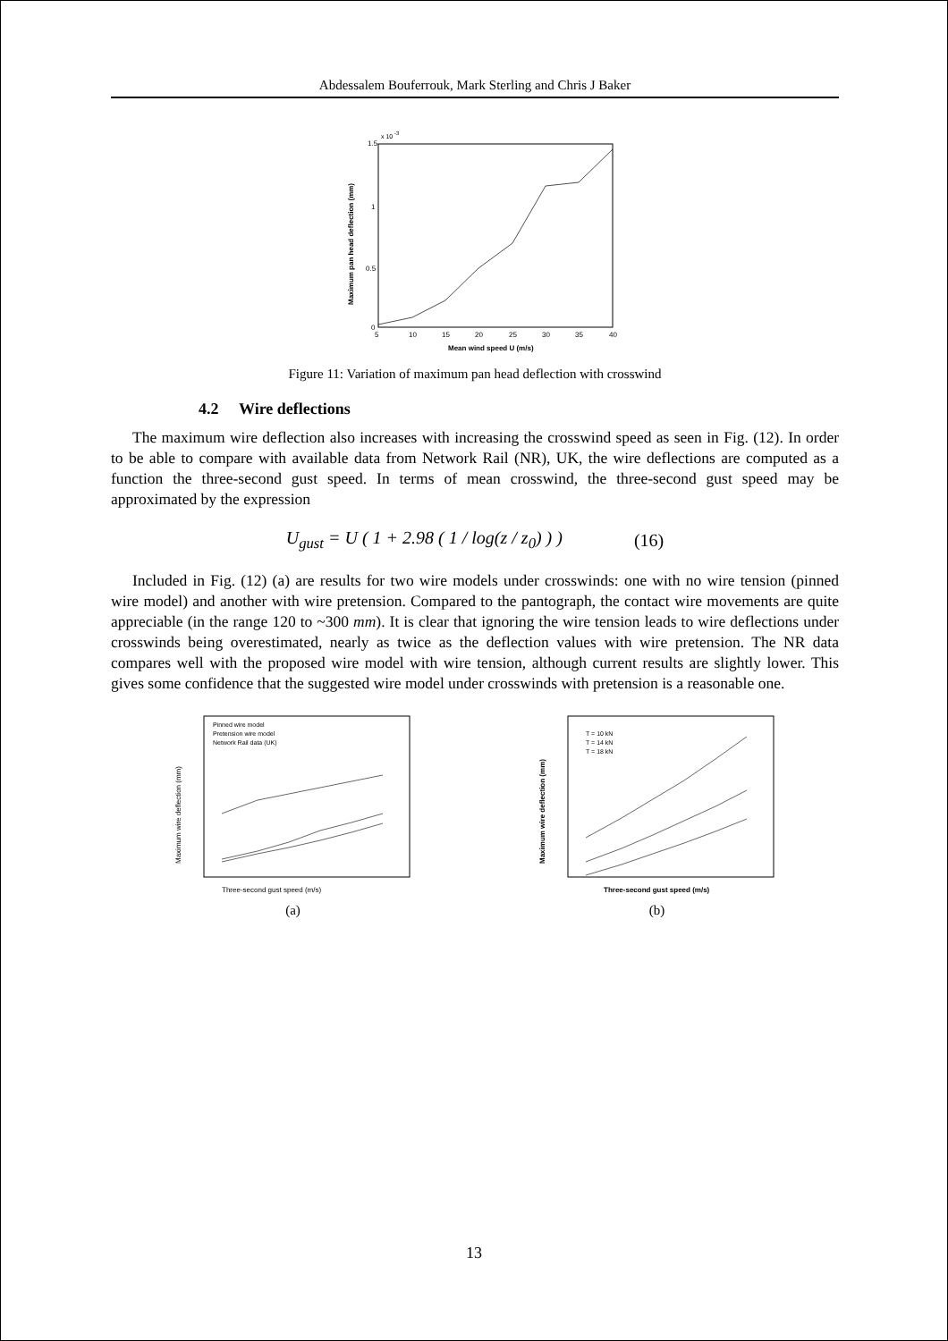Abdessalem Bouferrouk, Mark Sterling and Chris J Baker
1.5
x 10
-3
1
0.5
0
5
10
15
20
25
30
35
40
Mean wind speed U (m/s)
Maximum pan head deflection (mm)
Figure 11: Variation of maximum pan head deflection with crosswind
4.2 Wire deflections
The maximum wire deflection also increases with increasing the crosswind speed as seen in Fig. (12). In order to be able to compare with available data from Network Rail (NR), UK, the wire deflections are computed as a function the three-second gust speed. In terms of mean crosswind, the three-second gust speed may be approximated by the expression
U<sub>gust</sub> = U ( 1 + 2.98 ( 1 / log(z / z<sub>0</sub>) ) ) (16)
Included in Fig. (12) (a) are results for two wire models under crosswinds: one with no wire tension (pinned wire model) and another with wire pretension. Compared to the pantograph, the contact wire movements are quite appreciable (in the range 120 to ~300 mm). It is clear that ignoring the wire tension leads to wire deflections under crosswinds being overestimated, nearly as twice as the deflection values with wire pretension. The NR data compares well with the proposed wire model with wire tension, although current results are slightly lower. This gives some confidence that the suggested wire model under crosswinds with pretension is a reasonable one.
Pinned wire model
Pretension wire model
Network Rail data (UK)
Three-second gust speed (m/s)
Maximum wire deflection (mm)
(a)
T = 10 kN
T = 14 kN
T = 18 kN
Three-second gust speed (m/s)
Maximum wire deflection (mm)
(b)
13